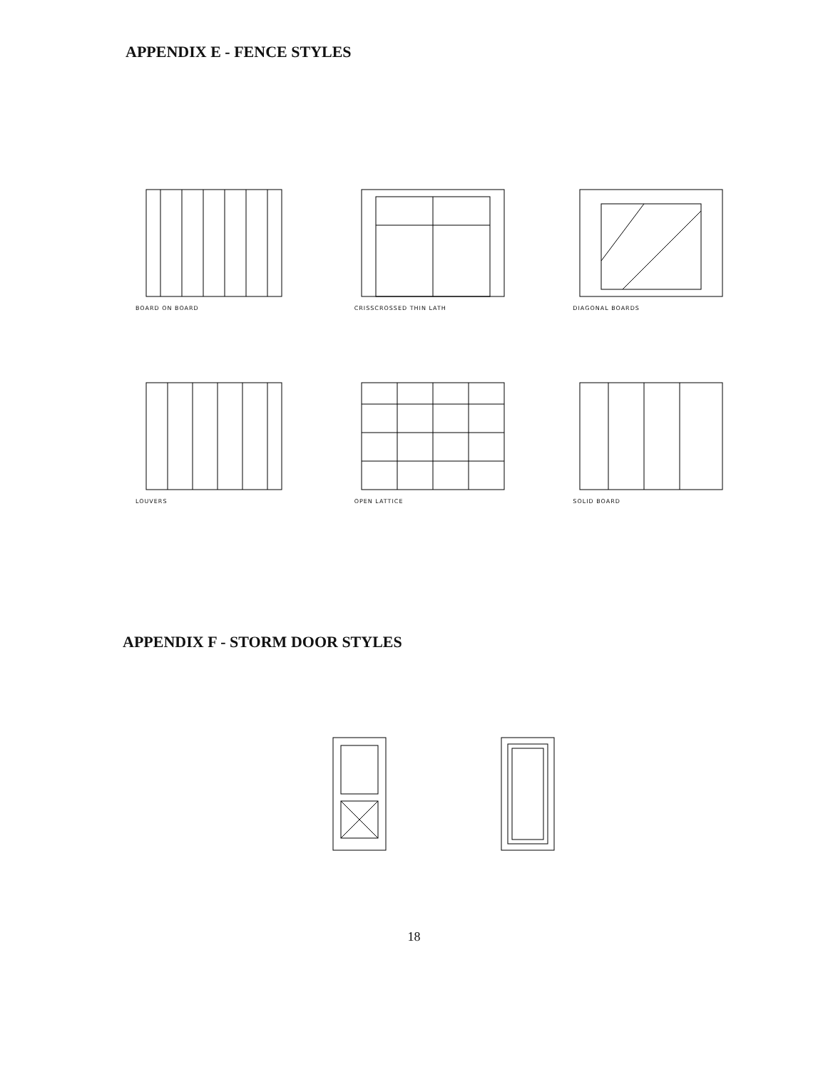APPENDIX E - FENCE STYLES
BOARD ON BOARD
CRISSCROSSED THIN LATH
DIAGONAL BOARDS
LOUVERS
OPEN LATTICE
SOLID BOARD
APPENDIX F - STORM DOOR STYLES
18